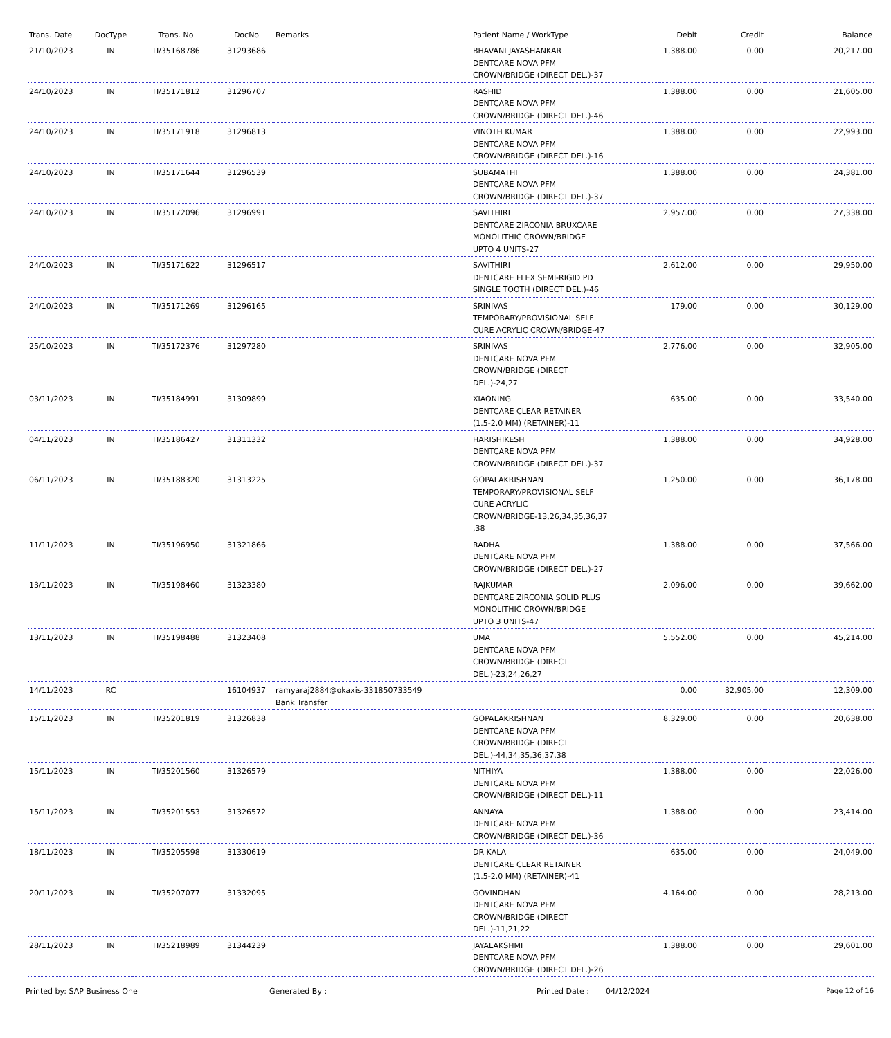| Trans. Date | DocType | Trans. No | DocNo | Remarks | Patient Name / WorkType | Debit | Credit | Balance |
| --- | --- | --- | --- | --- | --- | --- | --- | --- |
| 21/10/2023 | IN | TI/35168786 | 31293686 | | BHAVANI JAYASHANKAR DENTCARE NOVA PFM CROWN/BRIDGE (DIRECT DEL.)-37 | 1,388.00 | 0.00 | 20,217.00 |
| 24/10/2023 | IN | TI/35171812 | 31296707 | | RASHID DENTCARE NOVA PFM CROWN/BRIDGE (DIRECT DEL.)-46 | 1,388.00 | 0.00 | 21,605.00 |
| 24/10/2023 | IN | TI/35171918 | 31296813 | | VINOTH KUMAR DENTCARE NOVA PFM CROWN/BRIDGE (DIRECT DEL.)-16 | 1,388.00 | 0.00 | 22,993.00 |
| 24/10/2023 | IN | TI/35171644 | 31296539 | | SUBAMATHI DENTCARE NOVA PFM CROWN/BRIDGE (DIRECT DEL.)-37 | 1,388.00 | 0.00 | 24,381.00 |
| 24/10/2023 | IN | TI/35172096 | 31296991 | | SAVITHIRI DENTCARE ZIRCONIA BRUXCARE MONOLITHIC CROWN/BRIDGE UPTO 4 UNITS-27 | 2,957.00 | 0.00 | 27,338.00 |
| 24/10/2023 | IN | TI/35171622 | 31296517 | | SAVITHIRI DENTCARE FLEX SEMI-RIGID PD SINGLE TOOTH (DIRECT DEL.)-46 | 2,612.00 | 0.00 | 29,950.00 |
| 24/10/2023 | IN | TI/35171269 | 31296165 | | SRINIVAS TEMPORARY/PROVISIONAL SELF CURE ACRYLIC CROWN/BRIDGE-47 | 179.00 | 0.00 | 30,129.00 |
| 25/10/2023 | IN | TI/35172376 | 31297280 | | SRINIVAS DENTCARE NOVA PFM CROWN/BRIDGE (DIRECT DEL.)-24,27 | 2,776.00 | 0.00 | 32,905.00 |
| 03/11/2023 | IN | TI/35184991 | 31309899 | | XIAONING DENTCARE CLEAR RETAINER (1.5-2.0 MM) (RETAINER)-11 | 635.00 | 0.00 | 33,540.00 |
| 04/11/2023 | IN | TI/35186427 | 31311332 | | HARISHIKESH DENTCARE NOVA PFM CROWN/BRIDGE (DIRECT DEL.)-37 | 1,388.00 | 0.00 | 34,928.00 |
| 06/11/2023 | IN | TI/35188320 | 31313225 | | GOPALAKRISHNAN TEMPORARY/PROVISIONAL SELF CURE ACRYLIC CROWN/BRIDGE-13,26,34,35,36,37 ,38 | 1,250.00 | 0.00 | 36,178.00 |
| 11/11/2023 | IN | TI/35196950 | 31321866 | | RADHA DENTCARE NOVA PFM CROWN/BRIDGE (DIRECT DEL.)-27 | 1,388.00 | 0.00 | 37,566.00 |
| 13/11/2023 | IN | TI/35198460 | 31323380 | | RAJKUMAR DENTCARE ZIRCONIA SOLID PLUS MONOLITHIC CROWN/BRIDGE UPTO 3 UNITS-47 | 2,096.00 | 0.00 | 39,662.00 |
| 13/11/2023 | IN | TI/35198488 | 31323408 | | UMA DENTCARE NOVA PFM CROWN/BRIDGE (DIRECT DEL.)-23,24,26,27 | 5,552.00 | 0.00 | 45,214.00 |
| 14/11/2023 | RC | | 16104937 | ramyaraj2884@okaxis-331850733549 Bank Transfer | | 0.00 | 32,905.00 | 12,309.00 |
| 15/11/2023 | IN | TI/35201819 | 31326838 | | GOPALAKRISHNAN DENTCARE NOVA PFM CROWN/BRIDGE (DIRECT DEL.)-44,34,35,36,37,38 | 8,329.00 | 0.00 | 20,638.00 |
| 15/11/2023 | IN | TI/35201560 | 31326579 | | NITHIYA DENTCARE NOVA PFM CROWN/BRIDGE (DIRECT DEL.)-11 | 1,388.00 | 0.00 | 22,026.00 |
| 15/11/2023 | IN | TI/35201553 | 31326572 | | ANNAYA DENTCARE NOVA PFM CROWN/BRIDGE (DIRECT DEL.)-36 | 1,388.00 | 0.00 | 23,414.00 |
| 18/11/2023 | IN | TI/35205598 | 31330619 | | DR KALA DENTCARE CLEAR RETAINER (1.5-2.0 MM) (RETAINER)-41 | 635.00 | 0.00 | 24,049.00 |
| 20/11/2023 | IN | TI/35207077 | 31332095 | | GOVINDHAN DENTCARE NOVA PFM CROWN/BRIDGE (DIRECT DEL.)-11,21,22 | 4,164.00 | 0.00 | 28,213.00 |
| 28/11/2023 | IN | TI/35218989 | 31344239 | | JAYALAKSHMI DENTCARE NOVA PFM CROWN/BRIDGE (DIRECT DEL.)-26 | 1,388.00 | 0.00 | 29,601.00 |
Printed by: SAP Business One Generated By : Printed Date : 04/12/2024 Page 12 of 16